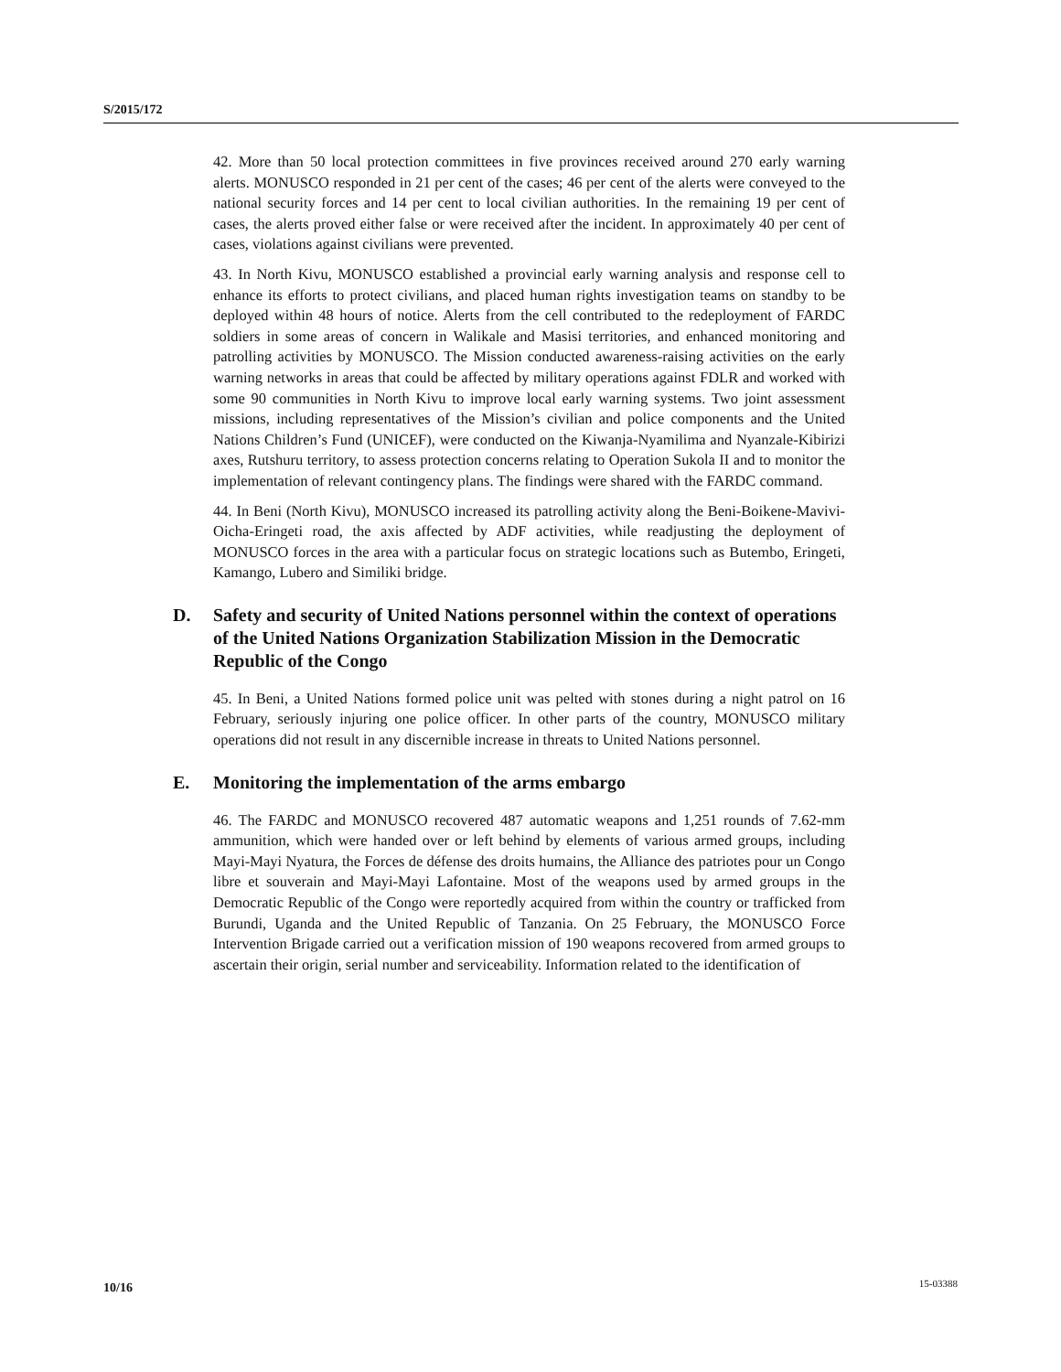S/2015/172
42. More than 50 local protection committees in five provinces received around 270 early warning alerts. MONUSCO responded in 21 per cent of the cases; 46 per cent of the alerts were conveyed to the national security forces and 14 per cent to local civilian authorities. In the remaining 19 per cent of cases, the alerts proved either false or were received after the incident. In approximately 40 per cent of cases, violations against civilians were prevented.
43. In North Kivu, MONUSCO established a provincial early warning analysis and response cell to enhance its efforts to protect civilians, and placed human rights investigation teams on standby to be deployed within 48 hours of notice. Alerts from the cell contributed to the redeployment of FARDC soldiers in some areas of concern in Walikale and Masisi territories, and enhanced monitoring and patrolling activities by MONUSCO. The Mission conducted awareness-raising activities on the early warning networks in areas that could be affected by military operations against FDLR and worked with some 90 communities in North Kivu to improve local early warning systems. Two joint assessment missions, including representatives of the Mission’s civilian and police components and the United Nations Children’s Fund (UNICEF), were conducted on the Kiwanja-Nyamilima and Nyanzale-Kibirizi axes, Rutshuru territory, to assess protection concerns relating to Operation Sukola II and to monitor the implementation of relevant contingency plans. The findings were shared with the FARDC command.
44. In Beni (North Kivu), MONUSCO increased its patrolling activity along the Beni-Boikene-Mavivi-Oicha-Eringeti road, the axis affected by ADF activities, while readjusting the deployment of MONUSCO forces in the area with a particular focus on strategic locations such as Butembo, Eringeti, Kamango, Lubero and Similiki bridge.
D. Safety and security of United Nations personnel within the context of operations of the United Nations Organization Stabilization Mission in the Democratic Republic of the Congo
45. In Beni, a United Nations formed police unit was pelted with stones during a night patrol on 16 February, seriously injuring one police officer. In other parts of the country, MONUSCO military operations did not result in any discernible increase in threats to United Nations personnel.
E. Monitoring the implementation of the arms embargo
46. The FARDC and MONUSCO recovered 487 automatic weapons and 1,251 rounds of 7.62-mm ammunition, which were handed over or left behind by elements of various armed groups, including Mayi-Mayi Nyatura, the Forces de défense des droits humains, the Alliance des patriotes pour un Congo libre et souverain and Mayi-Mayi Lafontaine. Most of the weapons used by armed groups in the Democratic Republic of the Congo were reportedly acquired from within the country or trafficked from Burundi, Uganda and the United Republic of Tanzania. On 25 February, the MONUSCO Force Intervention Brigade carried out a verification mission of 190 weapons recovered from armed groups to ascertain their origin, serial number and serviceability. Information related to the identification of
10/16 15-03388